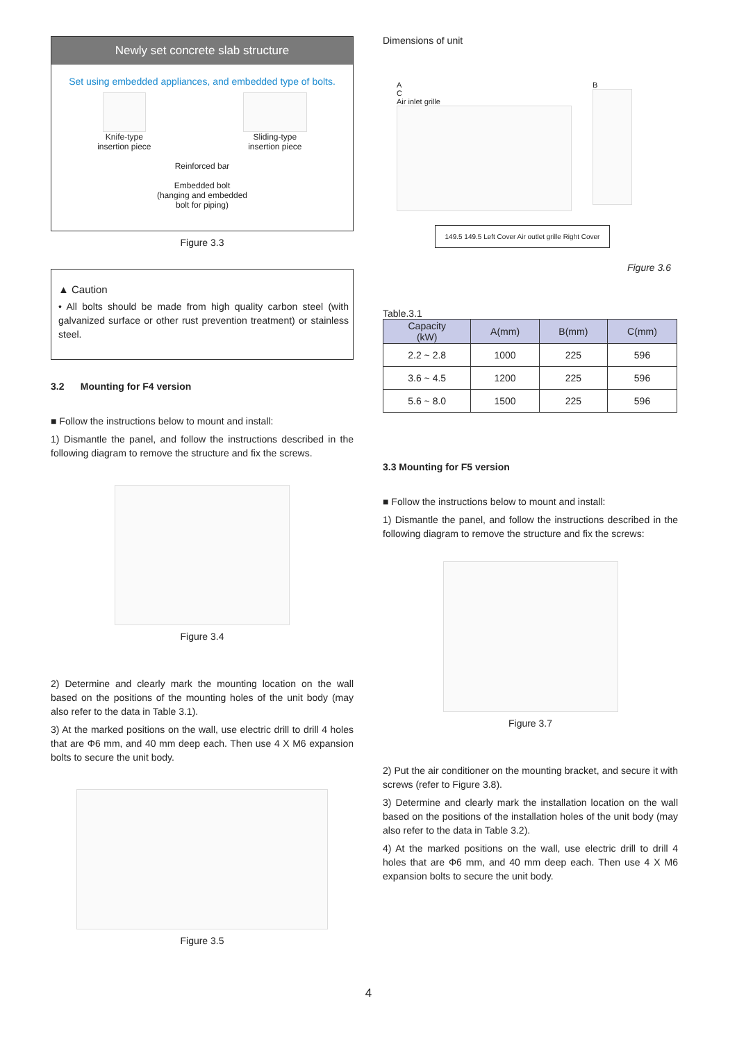Newly set concrete slab structure
Set using embedded appliances, and embedded type of bolts.
Knife-type
insertion piece
Sliding-type
insertion piece
Reinforced bar
Embedded bolt
(hanging and embedded
bolt for piping)
Figure 3.3
▲ Caution
• All bolts should be made from high quality carbon steel (with galvanized surface or other rust prevention treatment) or stainless steel.
3.2 Mounting for F4 version
■ Follow the instructions below to mount and install:
1) Dismantle the panel, and follow the instructions described in the following diagram to remove the structure and fix the screws.
Figure 3.4
2) Determine and clearly mark the mounting location on the wall based on the positions of the mounting holes of the unit body (may also refer to the data in Table 3.1).
3) At the marked positions on the wall, use electric drill to drill 4 holes that are Φ6 mm, and 40 mm deep each. Then use 4 X M6 expansion bolts to secure the unit body.
Figure 3.5
Dimensions of unit
A
C
Air inlet grille
B
149.5 149.5 Left Cover Air outlet grille Right Cover
Figure 3.6
Table.3.1
| Capacity (kW) | A(mm) | B(mm) | C(mm) |
| --- | --- | --- | --- |
| 2.2 ~ 2.8 | 1000 | 225 | 596 |
| 3.6 ~ 4.5 | 1200 | 225 | 596 |
| 5.6 ~ 8.0 | 1500 | 225 | 596 |
3.3 Mounting for F5 version
■ Follow the instructions below to mount and install:
1) Dismantle the panel, and follow the instructions described in the following diagram to remove the structure and fix the screws:
Figure 3.7
2) Put the air conditioner on the mounting bracket, and secure it with screws (refer to Figure 3.8).
3) Determine and clearly mark the installation location on the wall based on the positions of the installation holes of the unit body (may also refer to the data in Table 3.2).
4) At the marked positions on the wall, use electric drill to drill 4 holes that are Φ6 mm, and 40 mm deep each. Then use 4 X M6 expansion bolts to secure the unit body.
4